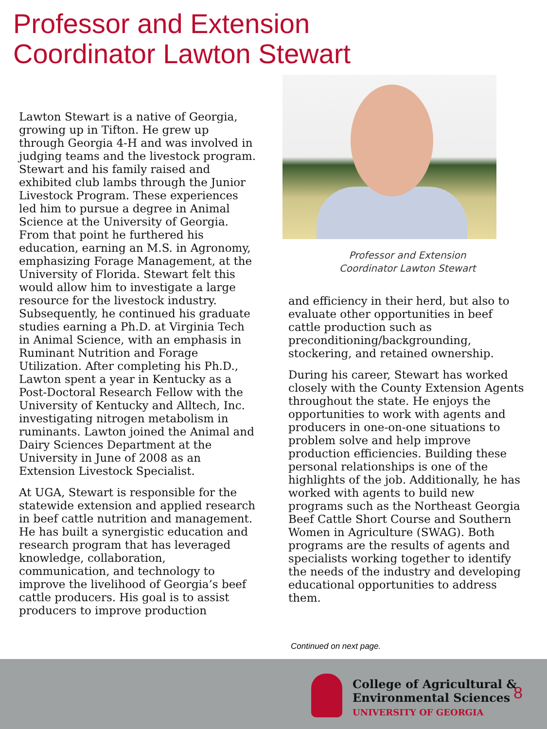Professor and Extension
Coordinator Lawton Stewart
Lawton Stewart is a native of Georgia, growing up in Tifton. He grew up through Georgia 4-H and was involved in judging teams and the livestock program. Stewart and his family raised and exhibited club lambs through the Junior Livestock Program. These experiences led him to pursue a degree in Animal Science at the University of Georgia. From that point he furthered his education, earning an M.S. in Agronomy, emphasizing Forage Management, at the University of Florida. Stewart felt this would allow him to investigate a large resource for the livestock industry. Subsequently, he continued his graduate studies earning a Ph.D. at Virginia Tech in Animal Science, with an emphasis in Ruminant Nutrition and Forage Utilization. After completing his Ph.D., Lawton spent a year in Kentucky as a Post-Doctoral Research Fellow with the University of Kentucky and Alltech, Inc. investigating nitrogen metabolism in ruminants. Lawton joined the Animal and Dairy Sciences Department at the University in June of 2008 as an Extension Livestock Specialist.
At UGA, Stewart is responsible for the statewide extension and applied research in beef cattle nutrition and management. He has built a synergistic education and research program that has leveraged knowledge, collaboration, communication, and technology to improve the livelihood of Georgia’s beef cattle producers. His goal is to assist producers to improve production
Professor and Extension
Coordinator Lawton Stewart
and efficiency in their herd, but also to evaluate other opportunities in beef cattle production such as preconditioning/backgrounding, stockering, and retained ownership.
During his career, Stewart has worked closely with the County Extension Agents throughout the state. He enjoys the opportunities to work with agents and producers in one-on-one situations to problem solve and help improve production efficiencies. Building these personal relationships is one of the highlights of the job. Additionally, he has worked with agents to build new programs such as the Northeast Georgia Beef Cattle Short Course and Southern Women in Agriculture (SWAG). Both programs are the results of agents and specialists working together to identify the needs of the industry and developing educational opportunities to address them.
Continued on next page.
College of Agricultural &
Environmental Sciences
UNIVERSITY OF GEORGIA
8